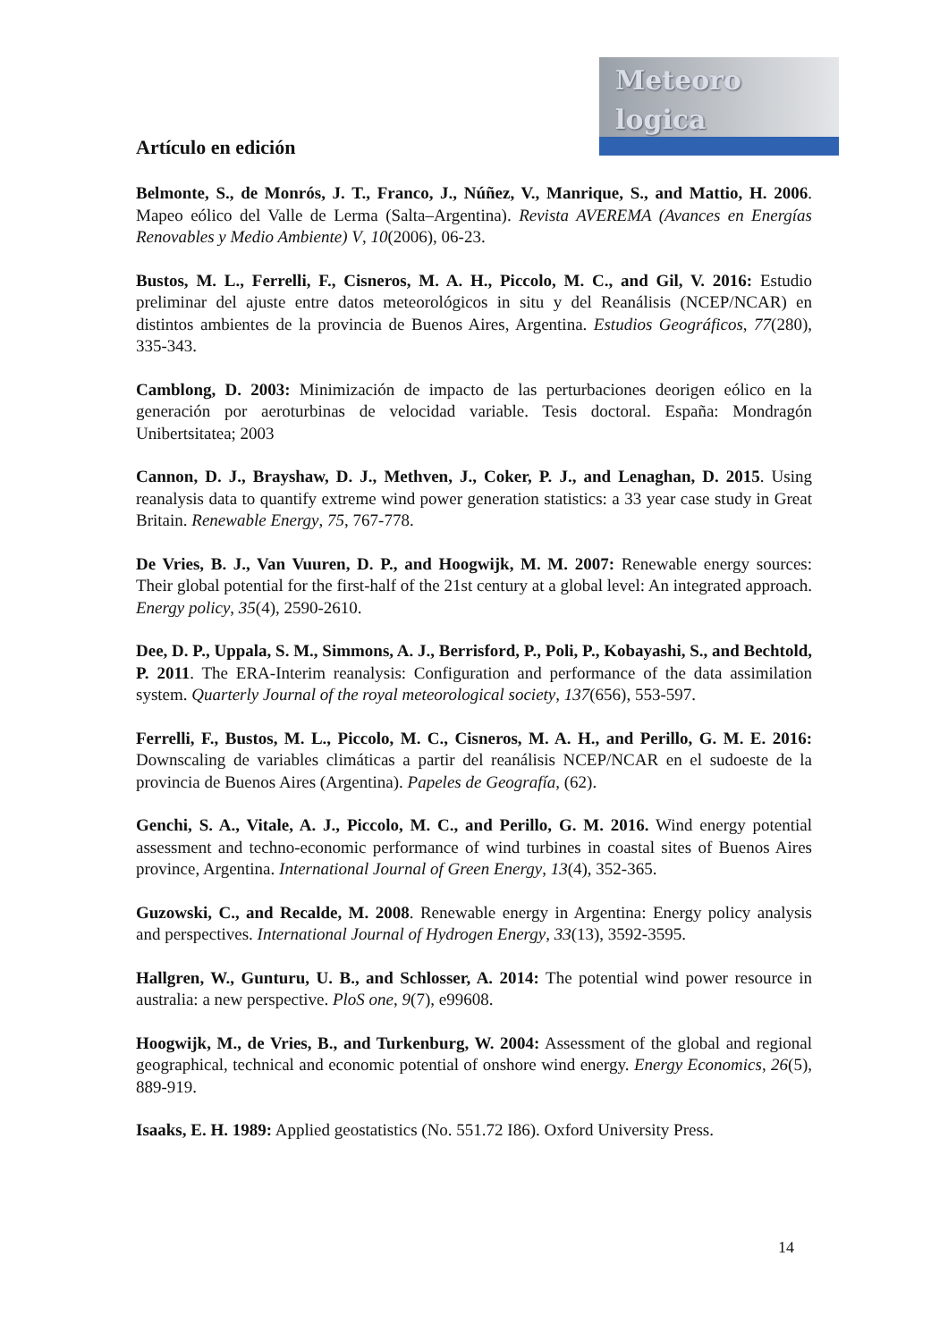Meteoro
logica
Artículo en edición
Belmonte, S., de Monrós, J. T., Franco, J., Núñez, V., Manrique, S., and Mattio, H. 2006. Mapeo eólico del Valle de Lerma (Salta–Argentina). Revista AVEREMA (Avances en Energías Renovables y Medio Ambiente) V, 10(2006), 06-23.
Bustos, M. L., Ferrelli, F., Cisneros, M. A. H., Piccolo, M. C., and Gil, V. 2016: Estudio preliminar del ajuste entre datos meteorológicos in situ y del Reanálisis (NCEP/NCAR) en distintos ambientes de la provincia de Buenos Aires, Argentina. Estudios Geográficos, 77(280), 335-343.
Camblong, D. 2003: Minimización de impacto de las perturbaciones deorigen eólico en la generación por aeroturbinas de velocidad variable. Tesis doctoral. España: Mondragón Unibertsitatea; 2003
Cannon, D. J., Brayshaw, D. J., Methven, J., Coker, P. J., and Lenaghan, D. 2015. Using reanalysis data to quantify extreme wind power generation statistics: a 33 year case study in Great Britain. Renewable Energy, 75, 767-778.
De Vries, B. J., Van Vuuren, D. P., and Hoogwijk, M. M. 2007: Renewable energy sources: Their global potential for the first-half of the 21st century at a global level: An integrated approach. Energy policy, 35(4), 2590-2610.
Dee, D. P., Uppala, S. M., Simmons, A. J., Berrisford, P., Poli, P., Kobayashi, S., and Bechtold, P. 2011. The ERA-Interim reanalysis: Configuration and performance of the data assimilation system. Quarterly Journal of the royal meteorological society, 137(656), 553-597.
Ferrelli, F., Bustos, M. L., Piccolo, M. C., Cisneros, M. A. H., and Perillo, G. M. E. 2016: Downscaling de variables climáticas a partir del reanálisis NCEP/NCAR en el sudoeste de la provincia de Buenos Aires (Argentina). Papeles de Geografía, (62).
Genchi, S. A., Vitale, A. J., Piccolo, M. C., and Perillo, G. M. 2016. Wind energy potential assessment and techno-economic performance of wind turbines in coastal sites of Buenos Aires province, Argentina. International Journal of Green Energy, 13(4), 352-365.
Guzowski, C., and Recalde, M. 2008. Renewable energy in Argentina: Energy policy analysis and perspectives. International Journal of Hydrogen Energy, 33(13), 3592-3595.
Hallgren, W., Gunturu, U. B., and Schlosser, A. 2014: The potential wind power resource in australia: a new perspective. PloS one, 9(7), e99608.
Hoogwijk, M., de Vries, B., and Turkenburg, W. 2004: Assessment of the global and regional geographical, technical and economic potential of onshore wind energy. Energy Economics, 26(5), 889-919.
Isaaks, E. H. 1989: Applied geostatistics (No. 551.72 I86). Oxford University Press.
14